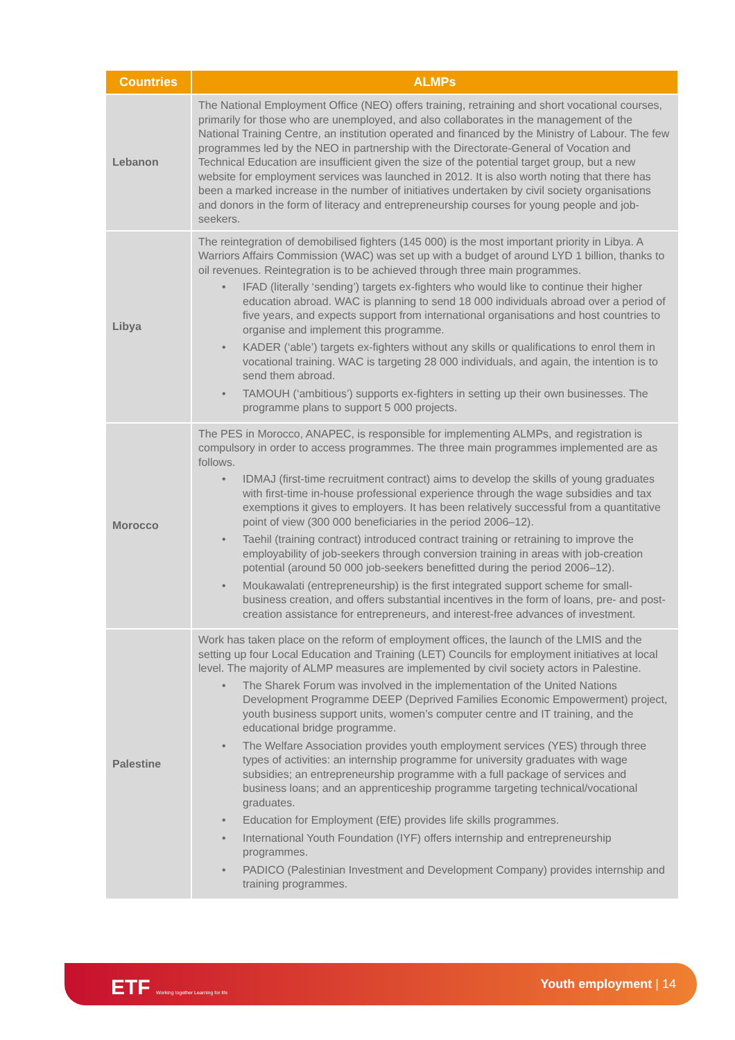| Countries | ALMPs |
| --- | --- |
| Lebanon | The National Employment Office (NEO) offers training, retraining and short vocational courses, primarily for those who are unemployed, and also collaborates in the management of the National Training Centre, an institution operated and financed by the Ministry of Labour. The few programmes led by the NEO in partnership with the Directorate-General of Vocation and Technical Education are insufficient given the size of the potential target group, but a new website for employment services was launched in 2012. It is also worth noting that there has been a marked increase in the number of initiatives undertaken by civil society organisations and donors in the form of literacy and entrepreneurship courses for young people and job-seekers. |
| Libya | The reintegration of demobilised fighters (145 000) is the most important priority in Libya. A Warriors Affairs Commission (WAC) was set up with a budget of around LYD 1 billion, thanks to oil revenues. Reintegration is to be achieved through three main programmes. • IFAD (literally ‘sending’) targets ex-fighters who would like to continue their higher education abroad. WAC is planning to send 18 000 individuals abroad over a period of five years, and expects support from international organisations and host countries to organise and implement this programme. • KADER (‘able’) targets ex-fighters without any skills or qualifications to enrol them in vocational training. WAC is targeting 28 000 individuals, and again, the intention is to send them abroad. • TAMOUH (‘ambitious’) supports ex-fighters in setting up their own businesses. The programme plans to support 5 000 projects. |
| Morocco | The PES in Morocco, ANAPEC, is responsible for implementing ALMPs, and registration is compulsory in order to access programmes. The three main programmes implemented are as follows. • IDMAJ (first-time recruitment contract) aims to develop the skills of young graduates with first-time in-house professional experience through the wage subsidies and tax exemptions it gives to employers. It has been relatively successful from a quantitative point of view (300 000 beneficiaries in the period 2006–12). • Taehil (training contract) introduced contract training or retraining to improve the employability of job-seekers through conversion training in areas with job-creation potential (around 50 000 job-seekers benefitted during the period 2006–12). • Moukawalati (entrepreneurship) is the first integrated support scheme for small-business creation, and offers substantial incentives in the form of loans, pre- and post- creation assistance for entrepreneurs, and interest-free advances of investment. |
| Palestine | Work has taken place on the reform of employment offices, the launch of the LMIS and the setting up four Local Education and Training (LET) Councils for employment initiatives at local level. The majority of ALMP measures are implemented by civil society actors in Palestine. • The Sharek Forum was involved in the implementation of the United Nations Development Programme DEEP (Deprived Families Economic Empowerment) project, youth business support units, women’s computer centre and IT training, and the educational bridge programme. • The Welfare Association provides youth employment services (YES) through three types of activities: an internship programme for university graduates with wage subsidies; an entrepreneurship programme with a full package of services and business loans; and an apprenticeship programme targeting technical/vocational graduates. • Education for Employment (EfE) provides life skills programmes. • International Youth Foundation (IYF) offers internship and entrepreneurship programmes. • PADICO (Palestinian Investment and Development Company) provides internship and training programmes. |
ETF Working together Learning for life
Youth employment | 14